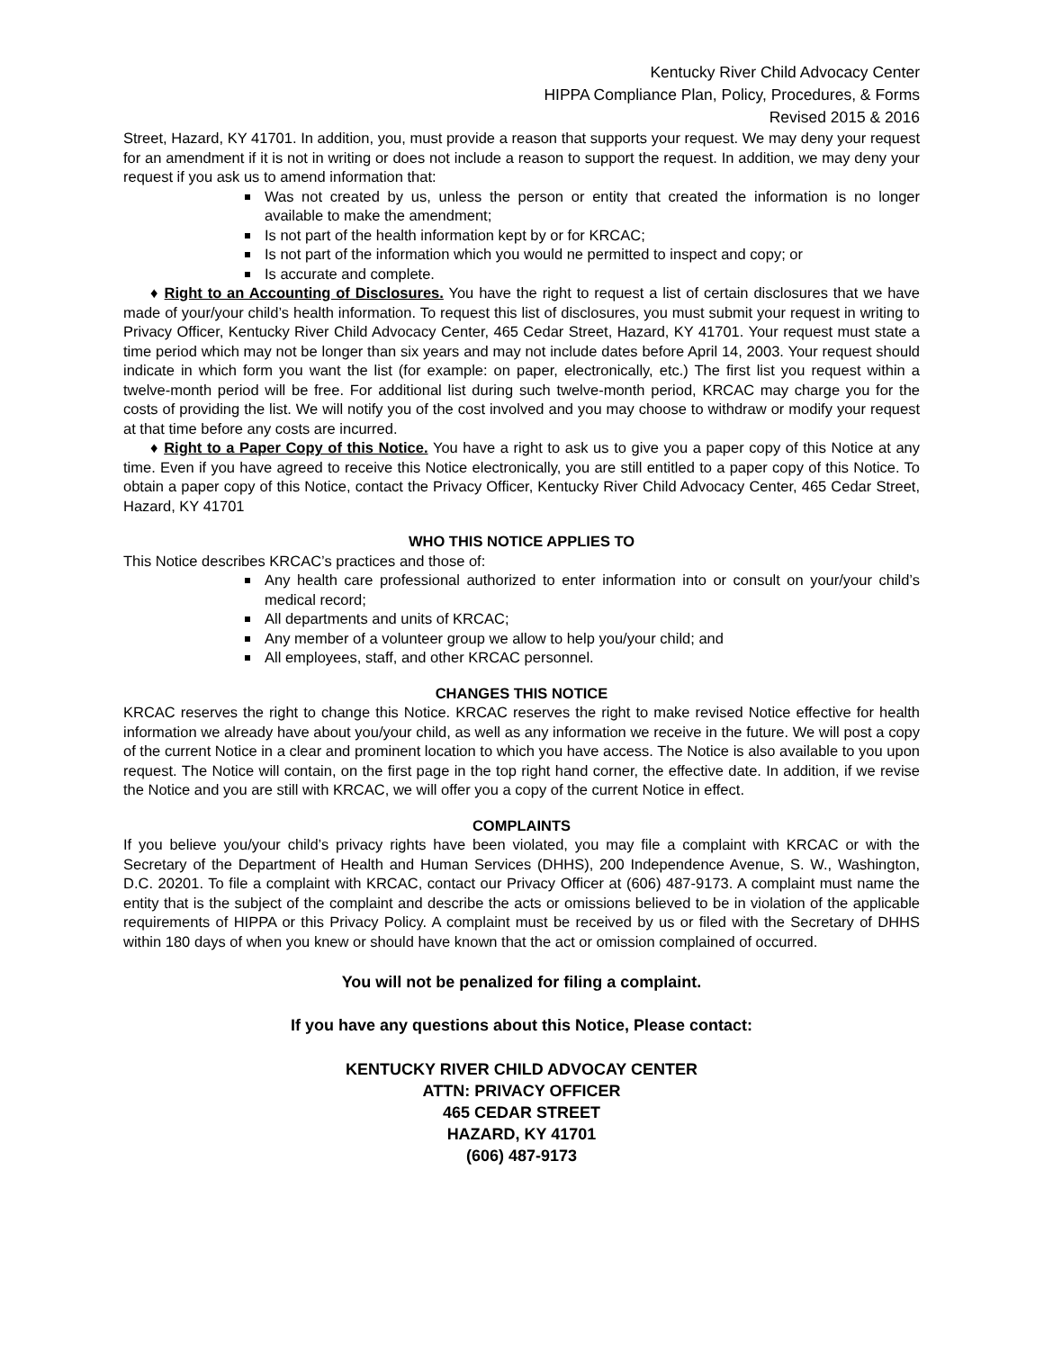Kentucky River Child Advocacy Center
HIPPA Compliance Plan, Policy, Procedures, & Forms
Revised 2015 & 2016
Street, Hazard, KY 41701. In addition, you, must provide a reason that supports your request. We may deny your request for an amendment if it is not in writing or does not include a reason to support the request. In addition, we may deny your request if you ask us to amend information that:
Was not created by us, unless the person or entity that created the information is no longer available to make the amendment;
Is not part of the health information kept by or for KRCAC;
Is not part of the information which you would ne permitted to inspect and copy; or
Is accurate and complete.
♦ Right to an Accounting of Disclosures. You have the right to request a list of certain disclosures that we have made of your/your child’s health information. To request this list of disclosures, you must submit your request in writing to Privacy Officer, Kentucky River Child Advocacy Center, 465 Cedar Street, Hazard, KY 41701. Your request must state a time period which may not be longer than six years and may not include dates before April 14, 2003. Your request should indicate in which form you want the list (for example: on paper, electronically, etc.) The first list you request within a twelve-month period will be free. For additional list during such twelve-month period, KRCAC may charge you for the costs of providing the list. We will notify you of the cost involved and you may choose to withdraw or modify your request at that time before any costs are incurred.
♦ Right to a Paper Copy of this Notice. You have a right to ask us to give you a paper copy of this Notice at any time. Even if you have agreed to receive this Notice electronically, you are still entitled to a paper copy of this Notice. To obtain a paper copy of this Notice, contact the Privacy Officer, Kentucky River Child Advocacy Center, 465 Cedar Street, Hazard, KY 41701
WHO THIS NOTICE APPLIES TO
This Notice describes KRCAC’s practices and those of:
Any health care professional authorized to enter information into or consult on your/your child’s medical record;
All departments and units of KRCAC;
Any member of a volunteer group we allow to help you/your child; and
All employees, staff, and other KRCAC personnel.
CHANGES THIS NOTICE
KRCAC reserves the right to change this Notice. KRCAC reserves the right to make revised Notice effective for health information we already have about you/your child, as well as any information we receive in the future. We will post a copy of the current Notice in a clear and prominent location to which you have access. The Notice is also available to you upon request. The Notice will contain, on the first page in the top right hand corner, the effective date. In addition, if we revise the Notice and you are still with KRCAC, we will offer you a copy of the current Notice in effect.
COMPLAINTS
If you believe you/your child’s privacy rights have been violated, you may file a complaint with KRCAC or with the Secretary of the Department of Health and Human Services (DHHS), 200 Independence Avenue, S. W., Washington, D.C. 20201. To file a complaint with KRCAC, contact our Privacy Officer at (606) 487-9173. A complaint must name the entity that is the subject of the complaint and describe the acts or omissions believed to be in violation of the applicable requirements of HIPPA or this Privacy Policy. A complaint must be received by us or filed with the Secretary of DHHS within 180 days of when you knew or should have known that the act or omission complained of occurred.
You will not be penalized for filing a complaint.
If you have any questions about this Notice, Please contact:
KENTUCKY RIVER CHILD ADVOCAY CENTER
ATTN: PRIVACY OFFICER
465 CEDAR STREET
HAZARD, KY 41701
(606) 487-9173